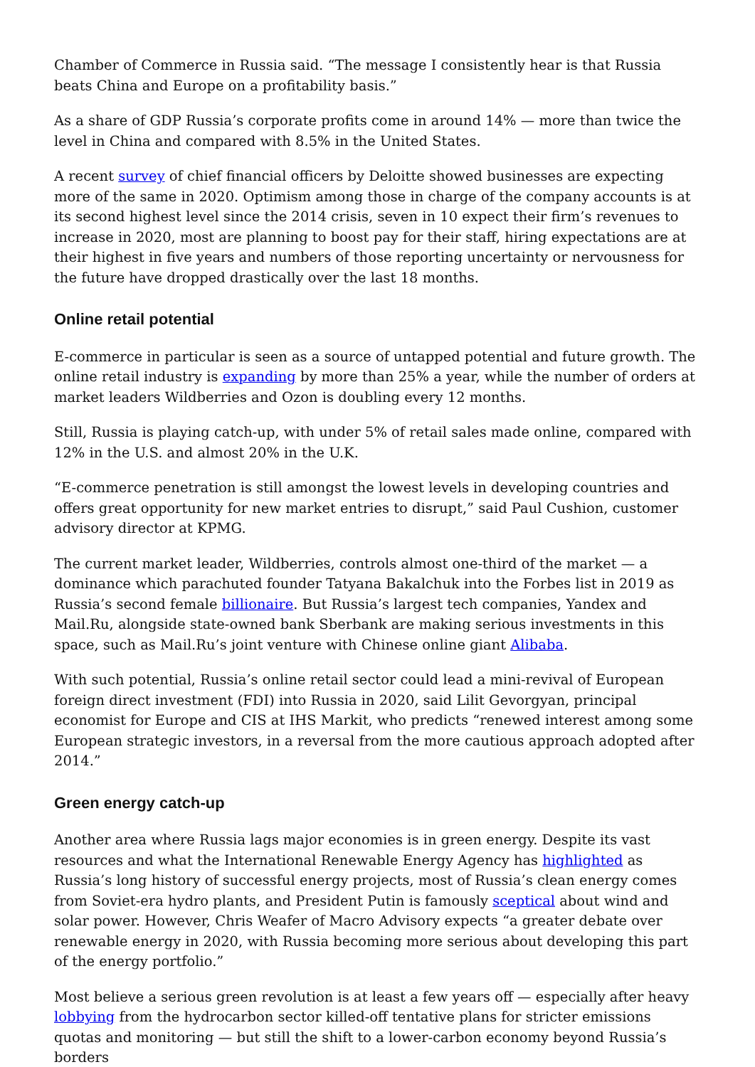Chamber of Commerce in Russia said. “The message I consistently hear is that Russia beats China and Europe on a profitability basis.”
As a share of GDP Russia’s corporate profits come in around 14% — more than twice the level in China and compared with 8.5% in the United States.
A recent survey of chief financial officers by Deloitte showed businesses are expecting more of the same in 2020. Optimism among those in charge of the company accounts is at its second highest level since the 2014 crisis, seven in 10 expect their firm’s revenues to increase in 2020, most are planning to boost pay for their staff, hiring expectations are at their highest in five years and numbers of those reporting uncertainty or nervousness for the future have dropped drastically over the last 18 months.
Online retail potential
E-commerce in particular is seen as a source of untapped potential and future growth. The online retail industry is expanding by more than 25% a year, while the number of orders at market leaders Wildberries and Ozon is doubling every 12 months.
Still, Russia is playing catch-up, with under 5% of retail sales made online, compared with 12% in the U.S. and almost 20% in the U.K.
“E-commerce penetration is still amongst the lowest levels in developing countries and offers great opportunity for new market entries to disrupt,” said Paul Cushion, customer advisory director at KPMG.
The current market leader, Wildberries, controls almost one-third of the market — a dominance which parachuted founder Tatyana Bakalchuk into the Forbes list in 2019 as Russia’s second female billionaire. But Russia’s largest tech companies, Yandex and Mail.Ru, alongside state-owned bank Sberbank are making serious investments in this space, such as Mail.Ru’s joint venture with Chinese online giant Alibaba.
With such potential, Russia’s online retail sector could lead a mini-revival of European foreign direct investment (FDI) into Russia in 2020, said Lilit Gevorgyan, principal economist for Europe and CIS at IHS Markit, who predicts “renewed interest among some European strategic investors, in a reversal from the more cautious approach adopted after 2014.”
Green energy catch-up
Another area where Russia lags major economies is in green energy. Despite its vast resources and what the International Renewable Energy Agency has highlighted as Russia’s long history of successful energy projects, most of Russia’s clean energy comes from Soviet-era hydro plants, and President Putin is famously sceptical about wind and solar power. However, Chris Weafer of Macro Advisory expects “a greater debate over renewable energy in 2020, with Russia becoming more serious about developing this part of the energy portfolio.”
Most believe a serious green revolution is at least a few years off — especially after heavy lobbying from the hydrocarbon sector killed-off tentative plans for stricter emissions quotas and monitoring — but still the shift to a lower-carbon economy beyond Russia’s borders